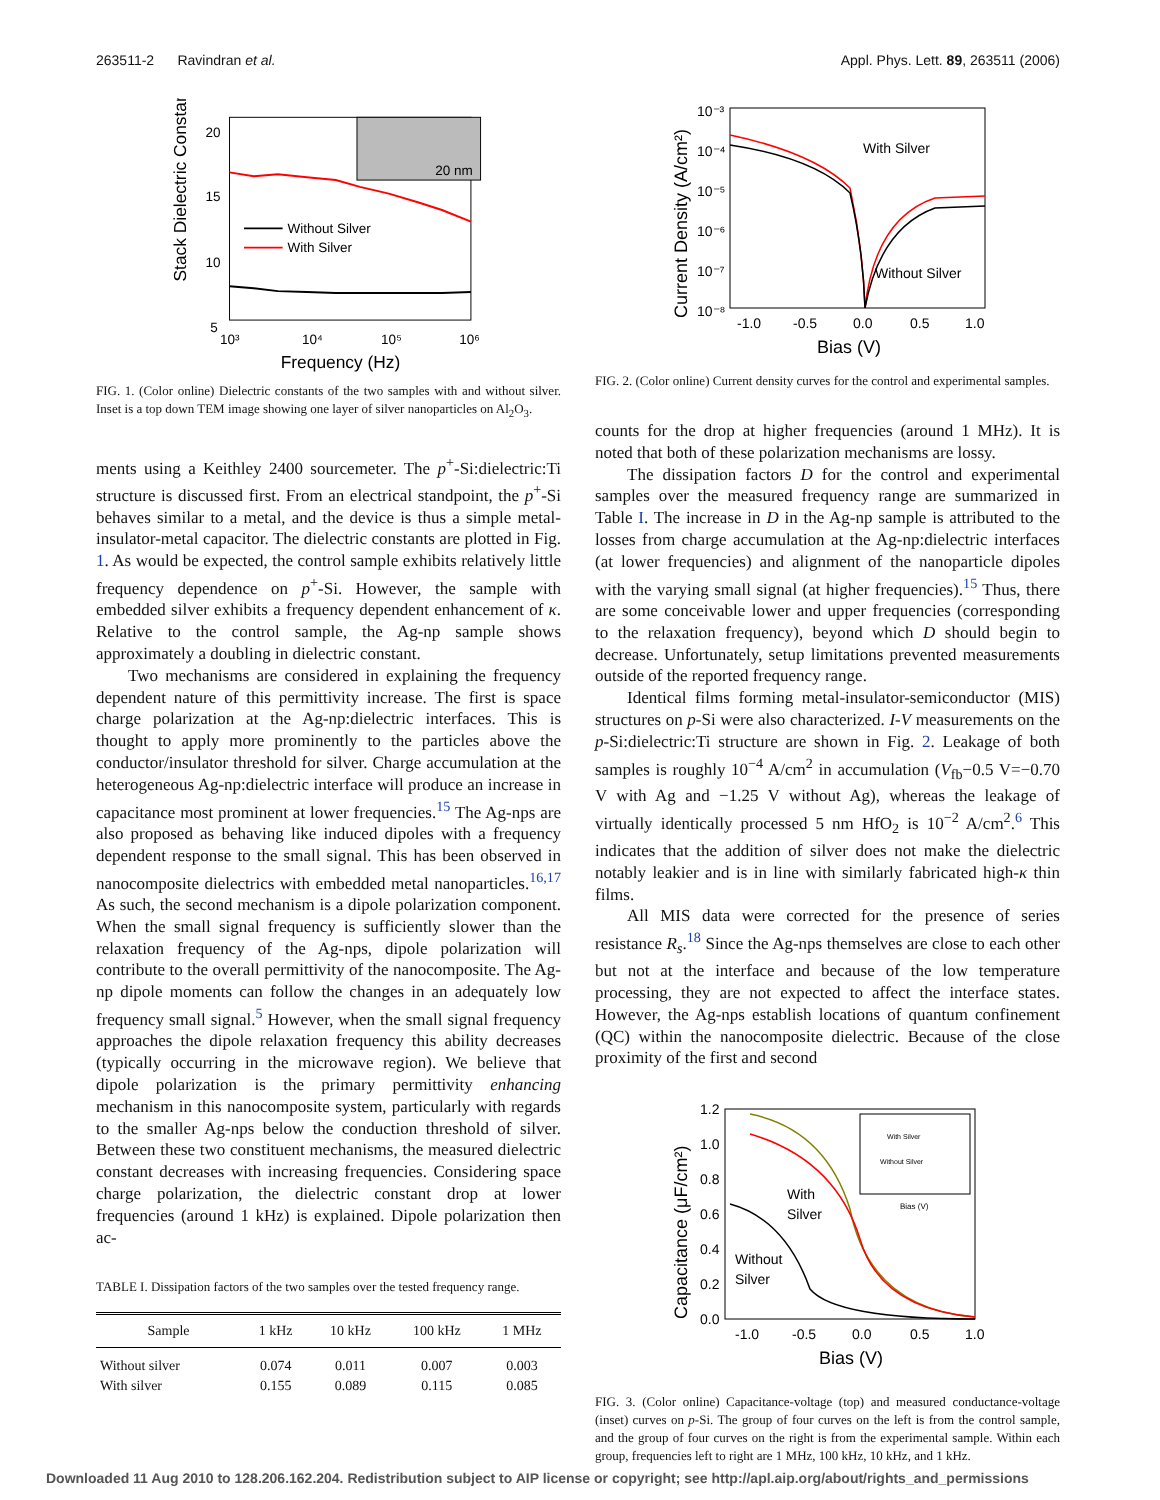263511-2 Ravindran et al. Appl. Phys. Lett. 89, 263511 (2006)
Stack Dielectric Constant
20
15
10
5
10³
10⁴
10⁵
10⁶
Frequency (Hz)
20 nm
Without Silver
With Silver
FIG. 1. (Color online) Dielectric constants of the two samples with and without silver. Inset is a top down TEM image showing one layer of silver nanoparticles on Al<sub>2</sub>O<sub>3</sub>.
ments using a Keithley 2400 sourcemeter. The p<sup>+</sup>-Si:dielectric:Ti structure is discussed first. From an electrical standpoint, the p<sup>+</sup>-Si behaves similar to a metal, and the device is thus a simple metal-insulator-metal capacitor. The dielectric constants are plotted in Fig. 1. As would be expected, the control sample exhibits relatively little frequency dependence on p<sup>+</sup>-Si. However, the sample with embedded silver exhibits a frequency dependent enhancement of κ. Relative to the control sample, the Ag-np sample shows approximately a doubling in dielectric constant.
Two mechanisms are considered in explaining the frequency dependent nature of this permittivity increase. The first is space charge polarization at the Ag-np:dielectric interfaces. This is thought to apply more prominently to the particles above the conductor/insulator threshold for silver. Charge accumulation at the heterogeneous Ag-np:dielectric interface will produce an increase in capacitance most prominent at lower frequencies.<sup>15</sup> The Ag-nps are also proposed as behaving like induced dipoles with a frequency dependent response to the small signal. This has been observed in nanocomposite dielectrics with embedded metal nanoparticles.<sup>16,17</sup> As such, the second mechanism is a dipole polarization component. When the small signal frequency is sufficiently slower than the relaxation frequency of the Ag-nps, dipole polarization will contribute to the overall permittivity of the nanocomposite. The Ag-np dipole moments can follow the changes in an adequately low frequency small signal.<sup>5</sup> However, when the small signal frequency approaches the dipole relaxation frequency this ability decreases (typically occurring in the microwave region). We believe that dipole polarization is the primary permittivity enhancing mechanism in this nanocomposite system, particularly with regards to the smaller Ag-nps below the conduction threshold of silver. Between these two constituent mechanisms, the measured dielectric constant decreases with increasing frequencies. Considering space charge polarization, the dielectric constant drop at lower frequencies (around 1 kHz) is explained. Dipole polarization then ac-
TABLE I. Dissipation factors of the two samples over the tested frequency range.
| Sample | 1 kHz | 10 kHz | 100 kHz | 1 MHz |
| --- | --- | --- | --- | --- |
| Without silver | 0.074 | 0.011 | 0.007 | 0.003 |
| With silver | 0.155 | 0.089 | 0.115 | 0.085 |
Current Density (A/cm²)
10⁻³
10⁻⁴
10⁻⁵
10⁻⁶
10⁻⁷
10⁻⁸
-1.0
-0.5
0.0
0.5
1.0
Bias (V)
With Silver
Without Silver
FIG. 2. (Color online) Current density curves for the control and experimental samples.
counts for the drop at higher frequencies (around 1 MHz). It is noted that both of these polarization mechanisms are lossy.
The dissipation factors D for the control and experimental samples over the measured frequency range are summarized in Table I. The increase in D in the Ag-np sample is attributed to the losses from charge accumulation at the Ag-np:dielectric interfaces (at lower frequencies) and alignment of the nanoparticle dipoles with the varying small signal (at higher frequencies).<sup>15</sup> Thus, there are some conceivable lower and upper frequencies (corresponding to the relaxation frequency), beyond which D should begin to decrease. Unfortunately, setup limitations prevented measurements outside of the reported frequency range.
Identical films forming metal-insulator-semiconductor (MIS) structures on p-Si were also characterized. I-V measurements on the p-Si:dielectric:Ti structure are shown in Fig. 2. Leakage of both samples is roughly 10<sup>−4</sup> A/cm<sup>2</sup> in accumulation (V<sub>fb</sub>−0.5 V=−0.70 V with Ag and −1.25 V without Ag), whereas the leakage of virtually identically processed 5 nm HfO<sub>2</sub> is 10<sup>−2</sup> A/cm<sup>2</sup>.<sup>6</sup> This indicates that the addition of silver does not make the dielectric notably leakier and is in line with similarly fabricated high-κ thin films.
All MIS data were corrected for the presence of series resistance R<sub>s</sub>.<sup>18</sup> Since the Ag-nps themselves are close to each other but not at the interface and because of the low temperature processing, they are not expected to affect the interface states. However, the Ag-nps establish locations of quantum confinement (QC) within the nanocomposite dielectric. Because of the close proximity of the first and second
Capacitance (μF/cm²)
1.2
1.0
0.8
0.6
0.4
0.2
0.0
-1.0
-0.5
0.0
0.5
1.0
Bias (V)
With Silver
Without Silver
Bias (V)
With
Silver
Without
Silver
FIG. 3. (Color online) Capacitance-voltage (top) and measured conductance-voltage (inset) curves on p-Si. The group of four curves on the left is from the control sample, and the group of four curves on the right is from the experimental sample. Within each group, frequencies left to right are 1 MHz, 100 kHz, 10 kHz, and 1 kHz.
Downloaded 11 Aug 2010 to 128.206.162.204. Redistribution subject to AIP license or copyright; see http://apl.aip.org/about/rights_and_permissions